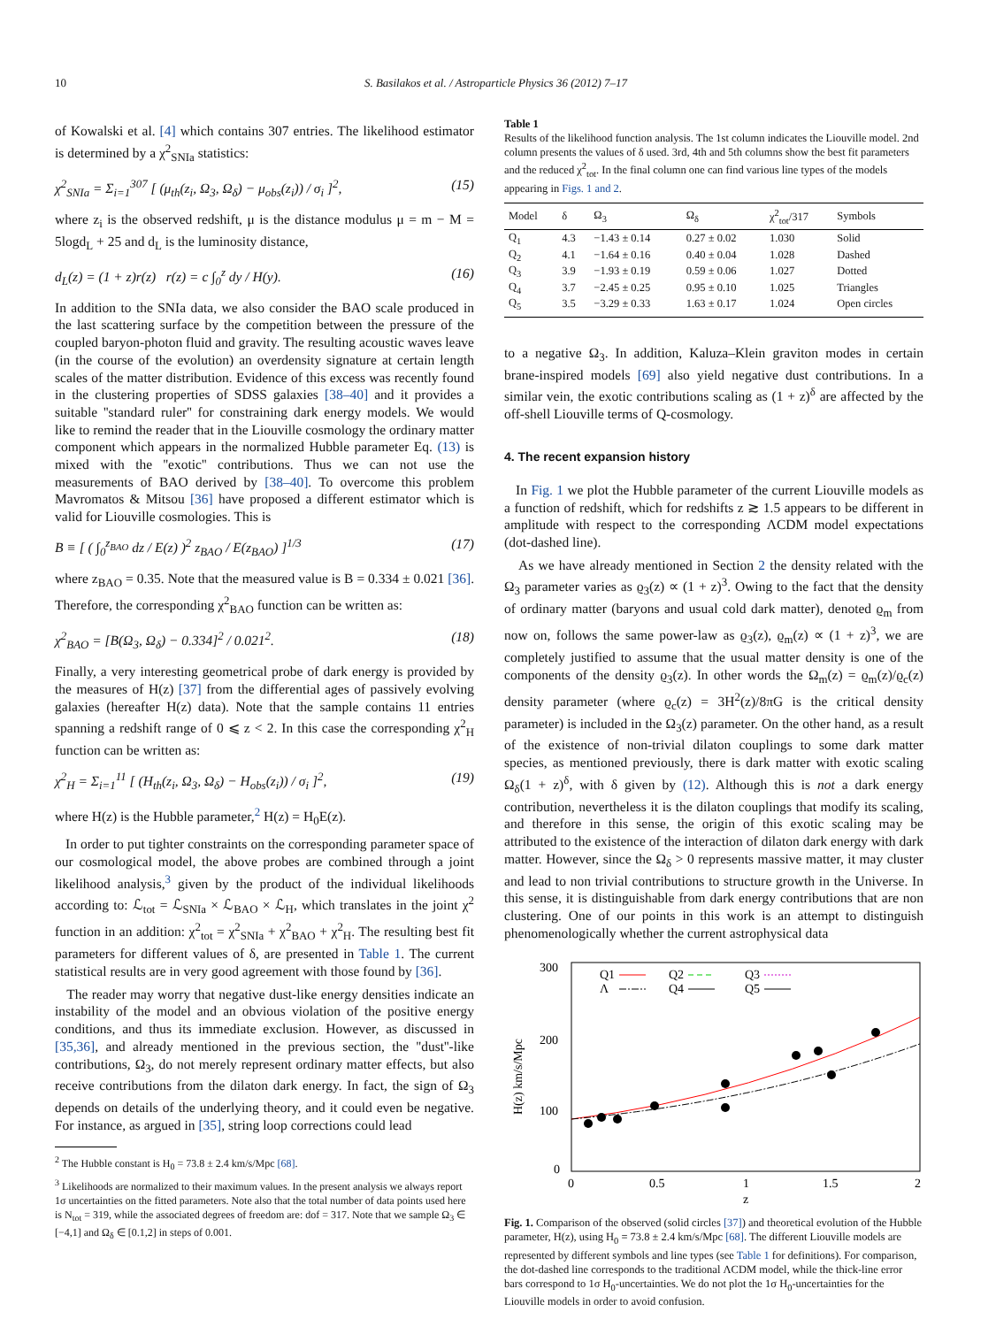10 S. Basilakos et al. / Astroparticle Physics 36 (2012) 7–17
of Kowalski et al. [4] which contains 307 entries. The likelihood estimator is determined by a χ<sup>2</sup><sub>SNIa</sub> statistics:
χ<sup>2</sup><sub>SNIa</sub> = Σ<sub>i=1</sub><sup>307</sup> [ (μ<sub>th</sub>(z<sub>i</sub>, Ω<sub>3</sub>, Ω<sub>δ</sub>) − μ<sub>obs</sub>(z<sub>i</sub>)) / σ<sub>i</sub> ]<sup>2</sup>, (15)
where z<sub>i</sub> is the observed redshift, μ is the distance modulus μ = m − M = 5logd<sub>L</sub> + 25 and d<sub>L</sub> is the luminosity distance,
d<sub>L</sub>(z) = (1 + z)r(z) r(z) = c ∫<sub>0</sub><sup>z</sup> dy / H(y). (16)
In addition to the SNIa data, we also consider the BAO scale produced in the last scattering surface by the competition between the pressure of the coupled baryon-photon fluid and gravity. The resulting acoustic waves leave (in the course of the evolution) an overdensity signature at certain length scales of the matter distribution. Evidence of this excess was recently found in the clustering properties of SDSS galaxies [38–40] and it provides a suitable ''standard ruler'' for constraining dark energy models. We would like to remind the reader that in the Liouville cosmology the ordinary matter component which appears in the normalized Hubble parameter Eq. (13) is mixed with the ''exotic'' contributions. Thus we can not use the measurements of BAO derived by [38–40]. To overcome this problem Mavromatos & Mitsou [36] have proposed a different estimator which is valid for Liouville cosmologies. This is
B ≡ [ ( ∫<sub>0</sub><sup>z<sub>BAO</sub></sup> dz / E(z) )<sup>2</sup> z<sub>BAO</sub> / E(z<sub>BAO</sub>) ]<sup>1/3</sup> (17)
where z<sub>BAO</sub> = 0.35. Note that the measured value is B = 0.334 ± 0.021 [36]. Therefore, the corresponding χ<sup>2</sup><sub>BAO</sub> function can be written as:
χ<sup>2</sup><sub>BAO</sub> = [B(Ω<sub>3</sub>, Ω<sub>δ</sub>) − 0.334]<sup>2</sup> / 0.021<sup>2</sup>. (18)
Finally, a very interesting geometrical probe of dark energy is provided by the measures of H(z) [37] from the differential ages of passively evolving galaxies (hereafter H(z) data). Note that the sample contains 11 entries spanning a redshift range of 0 ⩽ z < 2. In this case the corresponding χ<sup>2</sup><sub>H</sub> function can be written as:
χ<sup>2</sup><sub>H</sub> = Σ<sub>i=1</sub><sup>11</sup> [ (H<sub>th</sub>(z<sub>i</sub>, Ω<sub>3</sub>, Ω<sub>δ</sub>) − H<sub>obs</sub>(z<sub>i</sub>)) / σ<sub>i</sub> ]<sup>2</sup>, (19)
where H(z) is the Hubble parameter,<sup>2</sup> H(z) = H<sub>0</sub>E(z).
In order to put tighter constraints on the corresponding parameter space of our cosmological model, the above probes are combined through a joint likelihood analysis,<sup>3</sup> given by the product of the individual likelihoods according to: ℒ<sub>tot</sub> = ℒ<sub>SNIa</sub> × ℒ<sub>BAO</sub> × ℒ<sub>H</sub>, which translates in the joint χ<sup>2</sup> function in an addition: χ<sup>2</sup><sub>tot</sub> = χ<sup>2</sup><sub>SNIa</sub> + χ<sup>2</sup><sub>BAO</sub> + χ<sup>2</sup><sub>H</sub>. The resulting best fit parameters for different values of δ, are presented in Table 1. The current statistical results are in very good agreement with those found by [36].
The reader may worry that negative dust-like energy densities indicate an instability of the model and an obvious violation of the positive energy conditions, and thus its immediate exclusion. However, as discussed in [35,36], and already mentioned in the previous section, the ''dust''-like contributions, Ω<sub>3</sub>, do not merely represent ordinary matter effects, but also receive contributions from the dilaton dark energy. In fact, the sign of Ω<sub>3</sub> depends on details of the underlying theory, and it could even be negative. For instance, as argued in [35], string loop corrections could lead
<sup>2</sup> The Hubble constant is H<sub>0</sub> = 73.8 ± 2.4 km/s/Mpc [68].
<sup>3</sup> Likelihoods are normalized to their maximum values. In the present analysis we always report 1σ uncertainties on the fitted parameters. Note also that the total number of data points used here is N<sub>tot</sub> = 319, while the associated degrees of freedom are: dof = 317. Note that we sample Ω<sub>3</sub> ∈ [−4,1] and Ω<sub>δ</sub> ∈ [0.1,2] in steps of 0.001.
Table 1
Results of the likelihood function analysis. The 1st column indicates the Liouville model. 2nd column presents the values of δ used. 3rd, 4th and 5th columns show the best fit parameters and the reduced χ<sup>2</sup><sub>tot</sub>. In the final column one can find various line types of the models appearing in Figs. 1 and 2.
| Model | δ | Ω<sub>3</sub> | Ω<sub>δ</sub> | χ<sup>2</sup><sub>tot</sub>/317 | Symbols |
| --- | --- | --- | --- | --- | --- |
| Q<sub>1</sub> | 4.3 | −1.43 ± 0.14 | 0.27 ± 0.02 | 1.030 | Solid |
| Q<sub>2</sub> | 4.1 | −1.64 ± 0.16 | 0.40 ± 0.04 | 1.028 | Dashed |
| Q<sub>3</sub> | 3.9 | −1.93 ± 0.19 | 0.59 ± 0.06 | 1.027 | Dotted |
| Q<sub>4</sub> | 3.7 | −2.45 ± 0.25 | 0.95 ± 0.10 | 1.025 | Triangles |
| Q<sub>5</sub> | 3.5 | −3.29 ± 0.33 | 1.63 ± 0.17 | 1.024 | Open circles |
to a negative Ω<sub>3</sub>. In addition, Kaluza–Klein graviton modes in certain brane-inspired models [69] also yield negative dust contributions. In a similar vein, the exotic contributions scaling as (1 + z)<sup>δ</sup> are affected by the off-shell Liouville terms of Q-cosmology.
4. The recent expansion history
In Fig. 1 we plot the Hubble parameter of the current Liouville models as a function of redshift, which for redshifts z ≳ 1.5 appears to be different in amplitude with respect to the corresponding ΛCDM model expectations (dot-dashed line).
As we have already mentioned in Section 2 the density related with the Ω<sub>3</sub> parameter varies as ϱ<sub>3</sub>(z) ∝ (1 + z)<sup>3</sup>. Owing to the fact that the density of ordinary matter (baryons and usual cold dark matter), denoted ϱ<sub>m</sub> from now on, follows the same power-law as ϱ<sub>3</sub>(z), ϱ<sub>m</sub>(z) ∝ (1 + z)<sup>3</sup>, we are completely justified to assume that the usual matter density is one of the components of the density ϱ<sub>3</sub>(z). In other words the Ω<sub>m</sub>(z) = ϱ<sub>m</sub>(z)/ϱ<sub>c</sub>(z) density parameter (where ϱ<sub>c</sub>(z) = 3H<sup>2</sup>(z)/8πG is the critical density parameter) is included in the Ω<sub>3</sub>(z) parameter. On the other hand, as a result of the existence of non-trivial dilaton couplings to some dark matter species, as mentioned previously, there is dark matter with exotic scaling Ω<sub>δ</sub>(1 + z)<sup>δ</sup>, with δ given by (12). Although this is not a dark energy contribution, nevertheless it is the dilaton couplings that modify its scaling, and therefore in this sense, the origin of this exotic scaling may be attributed to the existence of the interaction of dilaton dark energy with dark matter. However, since the Ω<sub>δ</sub> > 0 represents massive matter, it may cluster and lead to non trivial contributions to structure growth in the Universe. In this sense, it is distinguishable from dark energy contributions that are non clustering. One of our points in this work is an attempt to distinguish phenomenologically whether the current astrophysical data
300
200
100
0
0
0.5
1
1.5
2
z
H(z) km/s/Mpc
Q1
Q2
Q3
Λ
Q4
Q5
Fig. 1. Comparison of the observed (solid circles [37]) and theoretical evolution of the Hubble parameter, H(z), using H<sub>0</sub> = 73.8 ± 2.4 km/s/Mpc [68]. The different Liouville models are represented by different symbols and line types (see Table 1 for definitions). For comparison, the dot-dashed line corresponds to the traditional ΛCDM model, while the thick-line error bars correspond to 1σ H<sub>0</sub>-uncertainties. We do not plot the 1σ H<sub>0</sub>-uncertainties for the Liouville models in order to avoid confusion.